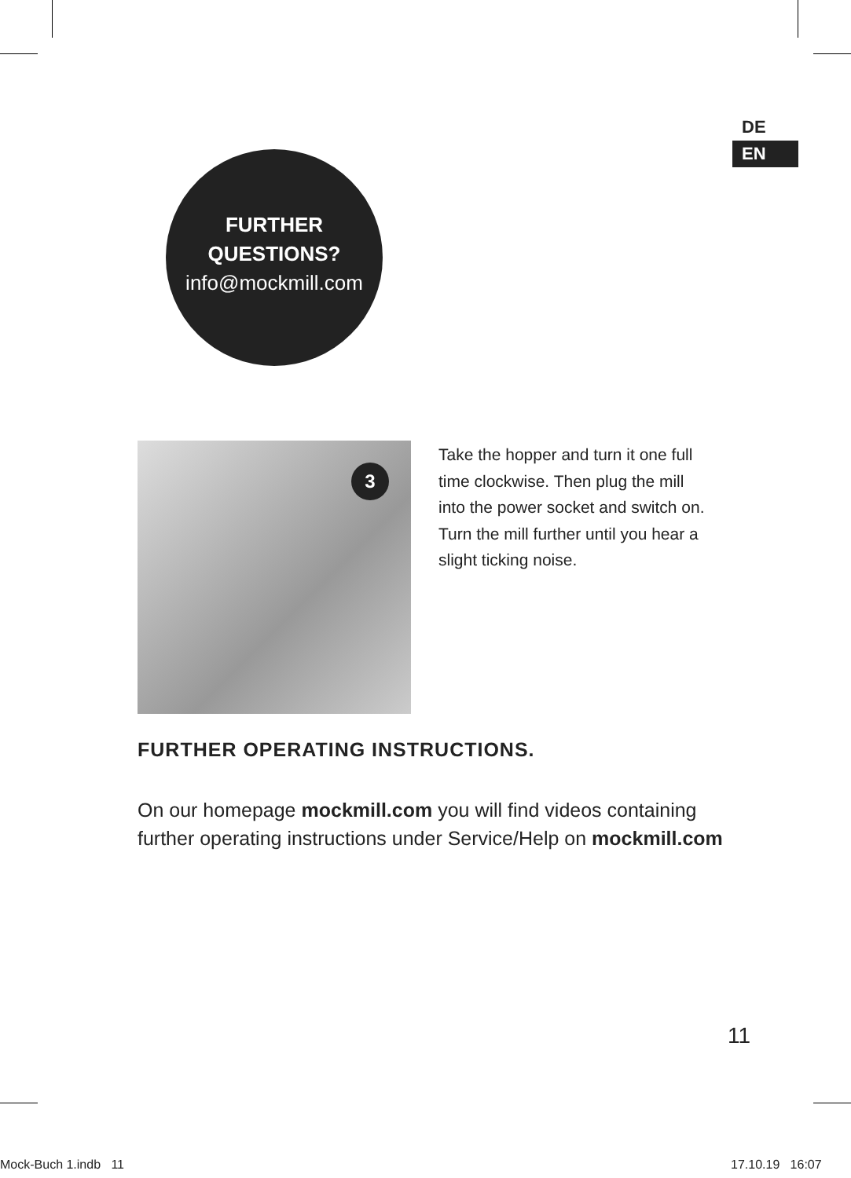DE
EN
FURTHER
QUESTIONS?
info@mockmill.com
3
Take the hopper and turn it one full time clockwise. Then plug the mill into the power socket and switch on. Turn the mill further until you hear a slight ticking noise.
FURTHER OPERATING INSTRUCTIONS.
On our homepage mockmill.com you will find videos containing further operating instructions under Service/Help on mockmill.com
11
Mock-Buch 1.indb 11 17.10.19 16:07